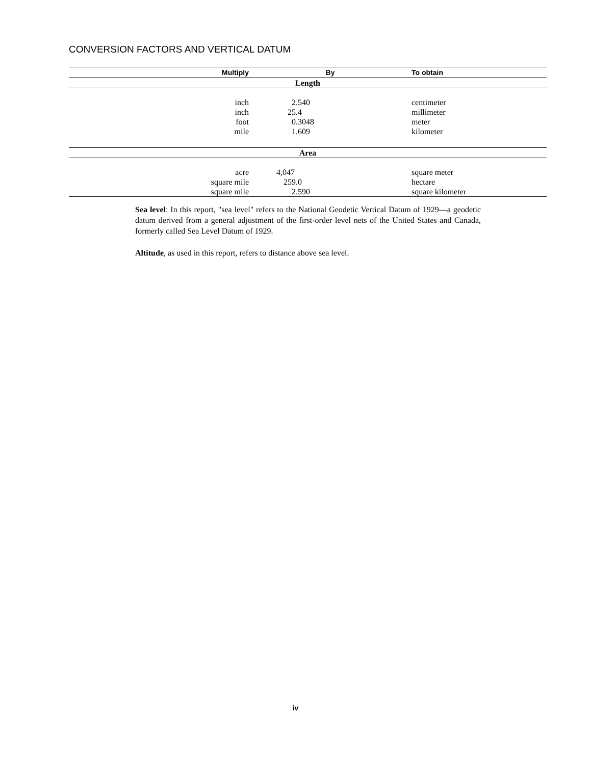CONVERSION FACTORS AND VERTICAL DATUM
| Multiply | By | To obtain | |
| --- | --- | --- | --- |
| Length | | | |
| inch | 2.540 | centimeter | |
| inch | 25.4 | millimeter | |
| foot | 0.3048 | meter | |
| mile | 1.609 | kilometer | |
| Area | | | |
| acre | 4,047 | square meter | |
| square mile | 259.0 | hectare | |
| square mile | 2.590 | square kilometer | |
Sea level: In this report, "sea level" refers to the National Geodetic Vertical Datum of 1929—a geodetic datum derived from a general adjustment of the first-order level nets of the United States and Canada, formerly called Sea Level Datum of 1929.
Altitude, as used in this report, refers to distance above sea level.
iv